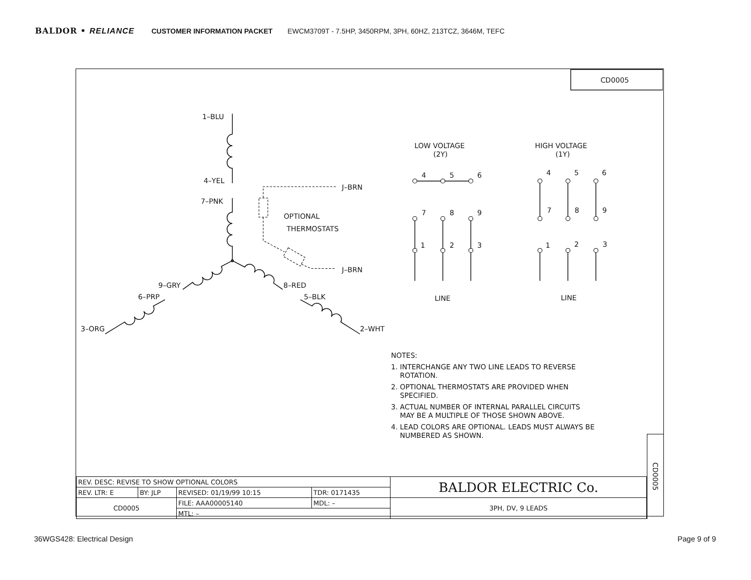BALDOR • RELIANCE CUSTOMER INFORMATION PACKET EWCM3709T - 7.5HP, 3450RPM, 3PH, 60HZ, 213TCZ, 3646M, TEFC
CD0005
1–BLU
4–YEL
J–BRN
7–PNK
OPTIONAL
THERMOSTATS
J–BRN
9–GRY
8–RED
6–PRP
5–BLK
3–ORG
2–WHT
LOW VOLTAGE
(2Y)
HIGH VOLTAGE
(1Y)
4
5
6
7
8
9
1
2
3
4
5
6
7
8
9
1
2
3
LINE
LINE
NOTES:
1. INTERCHANGE ANY TWO LINE LEADS TO REVERSE
ROTATION.
2. OPTIONAL THERMOSTATS ARE PROVIDED WHEN
SPECIFIED.
3. ACTUAL NUMBER OF INTERNAL PARALLEL CIRCUITS
MAY BE A MULTIPLE OF THOSE SHOWN ABOVE.
4. LEAD COLORS ARE OPTIONAL. LEADS MUST ALWAYS BE
NUMBERED AS SHOWN.
| REV. DESC: REVISE TO SHOW OPTIONAL COLORS | | | | BALDOR ELECTRIC Co. |
| REV. LTR: E | BY: JLP | REVISED: 01/19/99 10:15 | TDR: 0171435 | |
| CD0005 | | FILE: AAA00005140 | MDL: – | 3PH, DV, 9 LEADS |
| | | MTL: – | | |
CD0005
36WGS428: Electrical Design Page 9 of 9